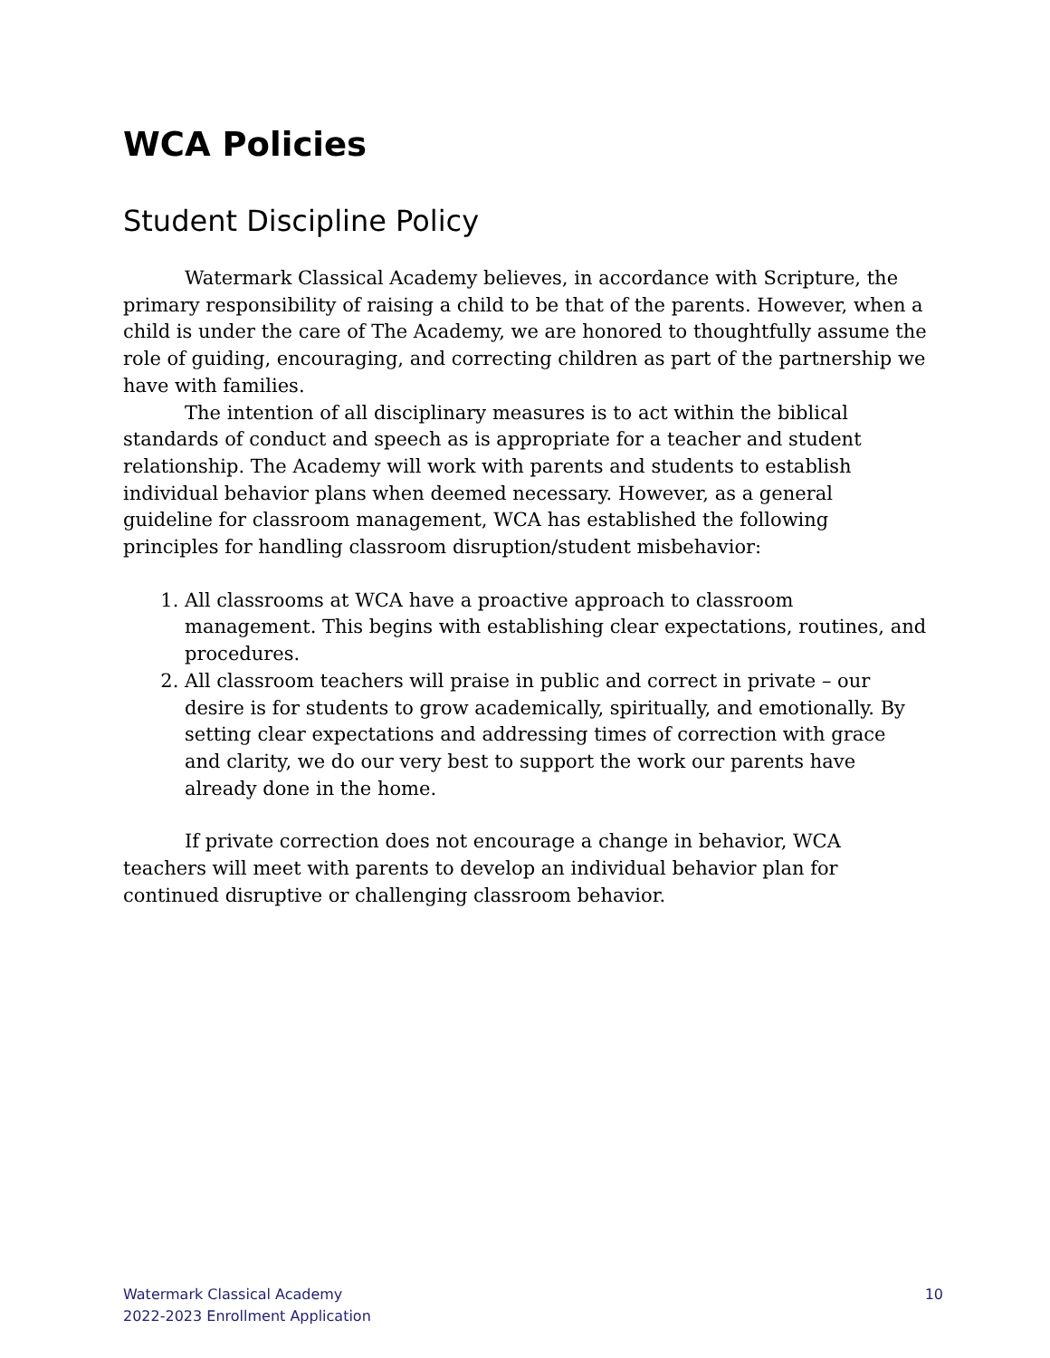WCA Policies
Student Discipline Policy
Watermark Classical Academy believes, in accordance with Scripture, the primary responsibility of raising a child to be that of the parents. However, when a child is under the care of The Academy, we are honored to thoughtfully assume the role of guiding, encouraging, and correcting children as part of the partnership we have with families.
The intention of all disciplinary measures is to act within the biblical standards of conduct and speech as is appropriate for a teacher and student relationship. The Academy will work with parents and students to establish individual behavior plans when deemed necessary. However, as a general guideline for classroom management, WCA has established the following principles for handling classroom disruption/student misbehavior:
1. All classrooms at WCA have a proactive approach to classroom management. This begins with establishing clear expectations, routines, and procedures.
2. All classroom teachers will praise in public and correct in private – our desire is for students to grow academically, spiritually, and emotionally. By setting clear expectations and addressing times of correction with grace and clarity, we do our very best to support the work our parents have already done in the home.
If private correction does not encourage a change in behavior, WCA teachers will meet with parents to develop an individual behavior plan for continued disruptive or challenging classroom behavior.
Watermark Classical Academy
2022-2023 Enrollment Application
10